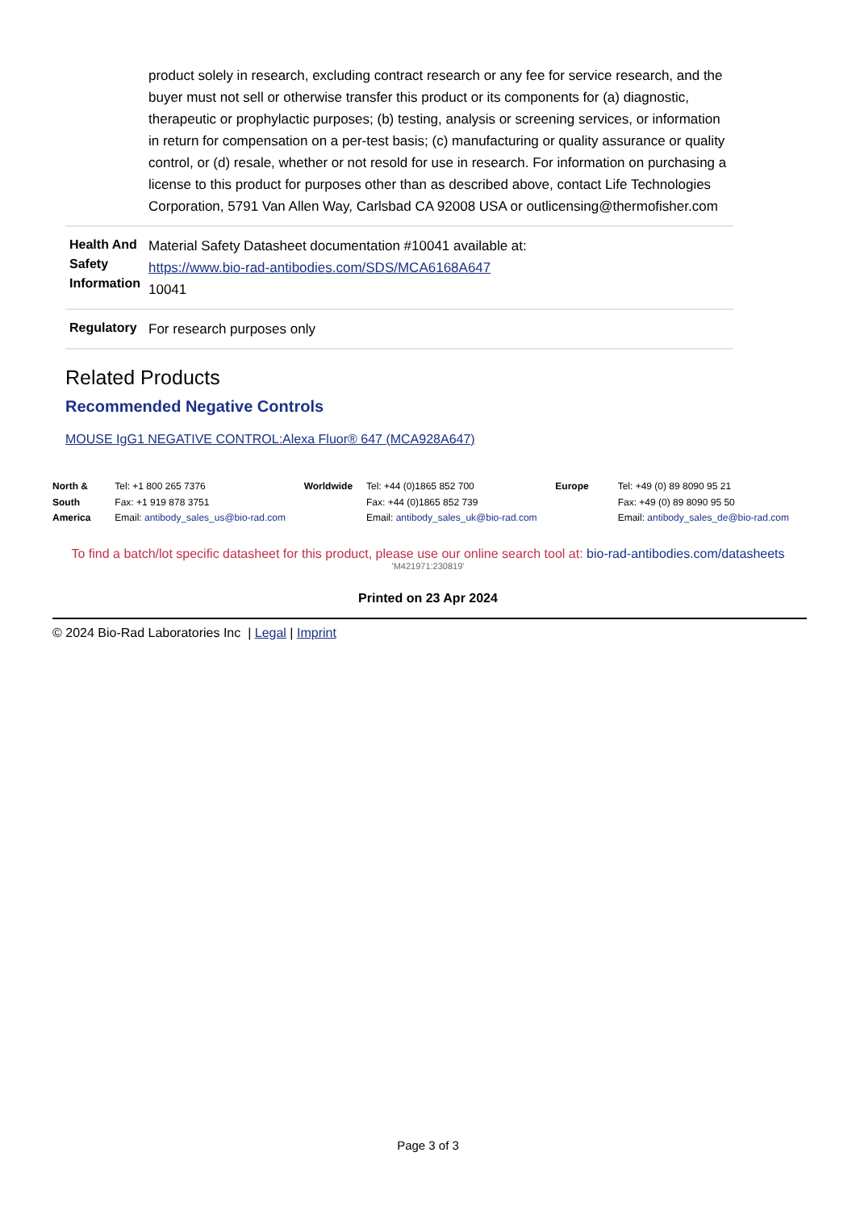| | product solely in research, excluding contract research or any fee for service research, and the buyer must not sell or otherwise transfer this product or its components for (a) diagnostic, therapeutic or prophylactic purposes; (b) testing, analysis or screening services, or information in return for compensation on a per-test basis; (c) manufacturing or quality assurance or quality control, or (d) resale, whether or not resold for use in research. For information on purchasing a license to this product for purposes other than as described above, contact Life Technologies Corporation, 5791 Van Allen Way, Carlsbad CA 92008 USA or outlicensing@thermofisher.com |
| Health And Safety Information | Material Safety Datasheet documentation #10041 available at: https://www.bio-rad-antibodies.com/SDS/MCA6168A647 10041 |
| Regulatory | For research purposes only |
Related Products
Recommended Negative Controls
MOUSE IgG1 NEGATIVE CONTROL:Alexa Fluor® 647 (MCA928A647)
North & South America Tel: +1 800 265 7376
Fax: +1 919 878 3751
Email: antibody_sales_us@bio-rad.com
Worldwide Tel: +44 (0)1865 852 700
Fax: +44 (0)1865 852 739
Email: antibody_sales_uk@bio-rad.com
Europe Tel: +49 (0) 89 8090 95 21
Fax: +49 (0) 89 8090 95 50
Email: antibody_sales_de@bio-rad.com
To find a batch/lot specific datasheet for this product, please use our online search tool at: bio-rad-antibodies.com/datasheets
'M421971:230819'
Printed on 23 Apr 2024
© 2024 Bio-Rad Laboratories Inc | Legal | Imprint
Page 3 of 3